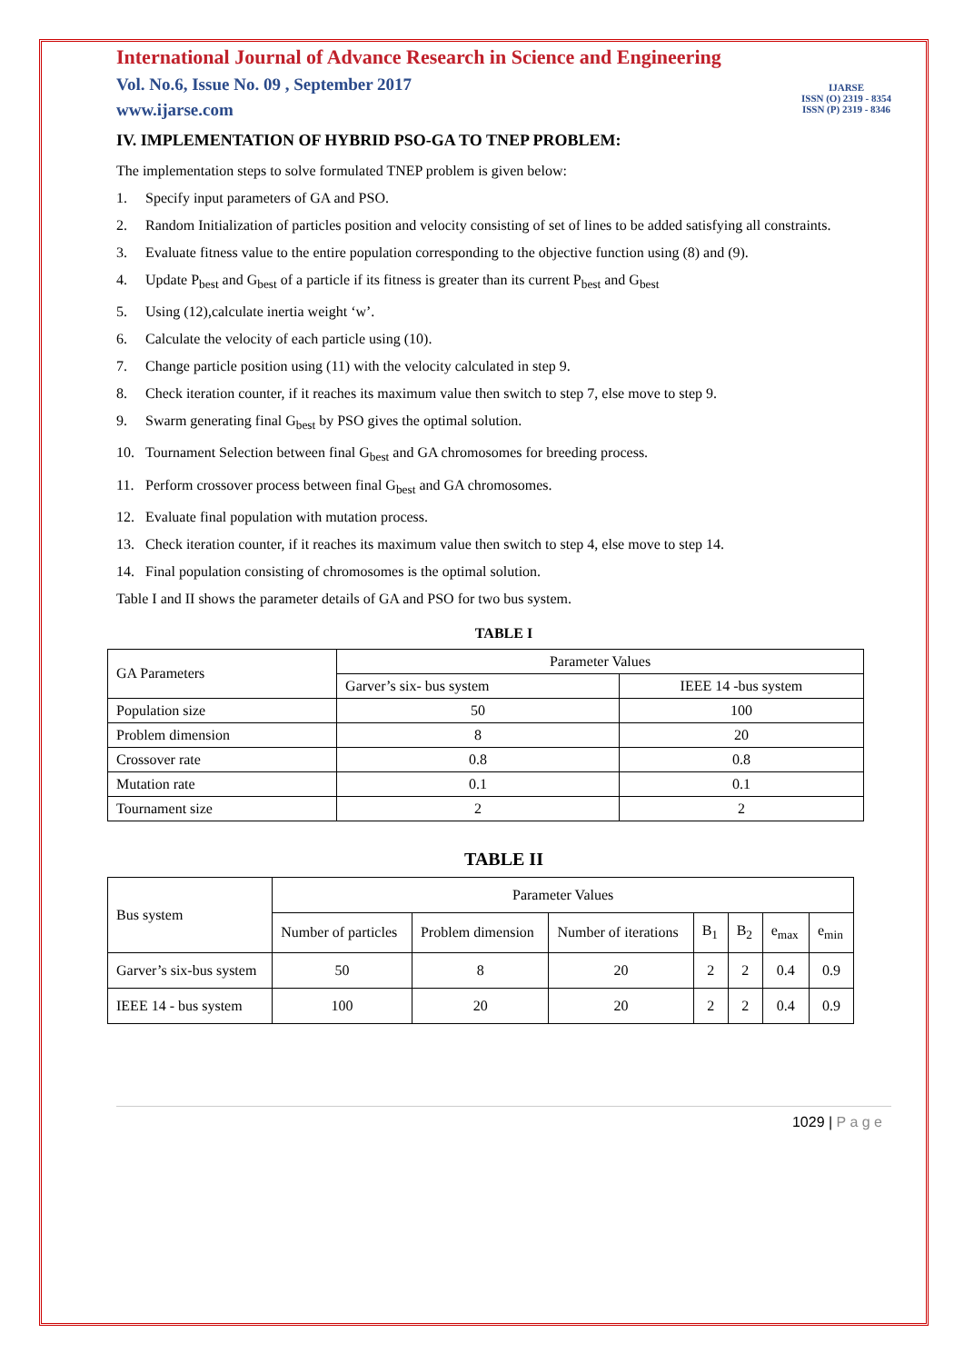International Journal of Advance Research in Science and Engineering
Vol. No.6, Issue No. 09 , September 2017
www.ijarse.com
IJARSE
ISSN (O) 2319 - 8354
ISSN (P) 2319 - 8346
IV. IMPLEMENTATION OF HYBRID PSO-GA TO TNEP PROBLEM:
The implementation steps to solve formulated TNEP problem is given below:
1. Specify input parameters of GA and PSO.
2. Random Initialization of particles position and velocity consisting of set of lines to be added satisfying all constraints.
3. Evaluate fitness value to the entire population corresponding to the objective function using (8) and (9).
4. Update P<sub>best</sub> and G<sub>best</sub> of a particle if its fitness is greater than its current P<sub>best</sub> and G<sub>best</sub>
5. Using (12),calculate inertia weight ‘w’.
6. Calculate the velocity of each particle using (10).
7. Change particle position using (11) with the velocity calculated in step 9.
8. Check iteration counter, if it reaches its maximum value then switch to step 7, else move to step 9.
9. Swarm generating final G<sub>best</sub> by PSO gives the optimal solution.
10. Tournament Selection between final G<sub>best</sub> and GA chromosomes for breeding process.
11. Perform crossover process between final G<sub>best</sub> and GA chromosomes.
12. Evaluate final population with mutation process.
13. Check iteration counter, if it reaches its maximum value then switch to step 4, else move to step 14.
14. Final population consisting of chromosomes is the optimal solution.
Table I and II shows the parameter details of GA and PSO for two bus system.
TABLE I
| GA Parameters | Parameter Values | |
| | Garver’s six- bus system | IEEE 14 -bus system |
| Population size | 50 | 100 |
| Problem dimension | 8 | 20 |
| Crossover rate | 0.8 | 0.8 |
| Mutation rate | 0.1 | 0.1 |
| Tournament size | 2 | 2 |
TABLE II
| Bus system | Parameter Values | | | | | | |
| | Number of particles | Problem dimension | Number of iterations | B<sub>1</sub> | B<sub>2</sub> | e<sub>max</sub> | e<sub>min</sub> |
| Garver’s six-bus system | 50 | 8 | 20 | 2 | 2 | 0.4 | 0.9 |
| IEEE 14 - bus system | 100 | 20 | 20 | 2 | 2 | 0.4 | 0.9 |
1029 | P a g e